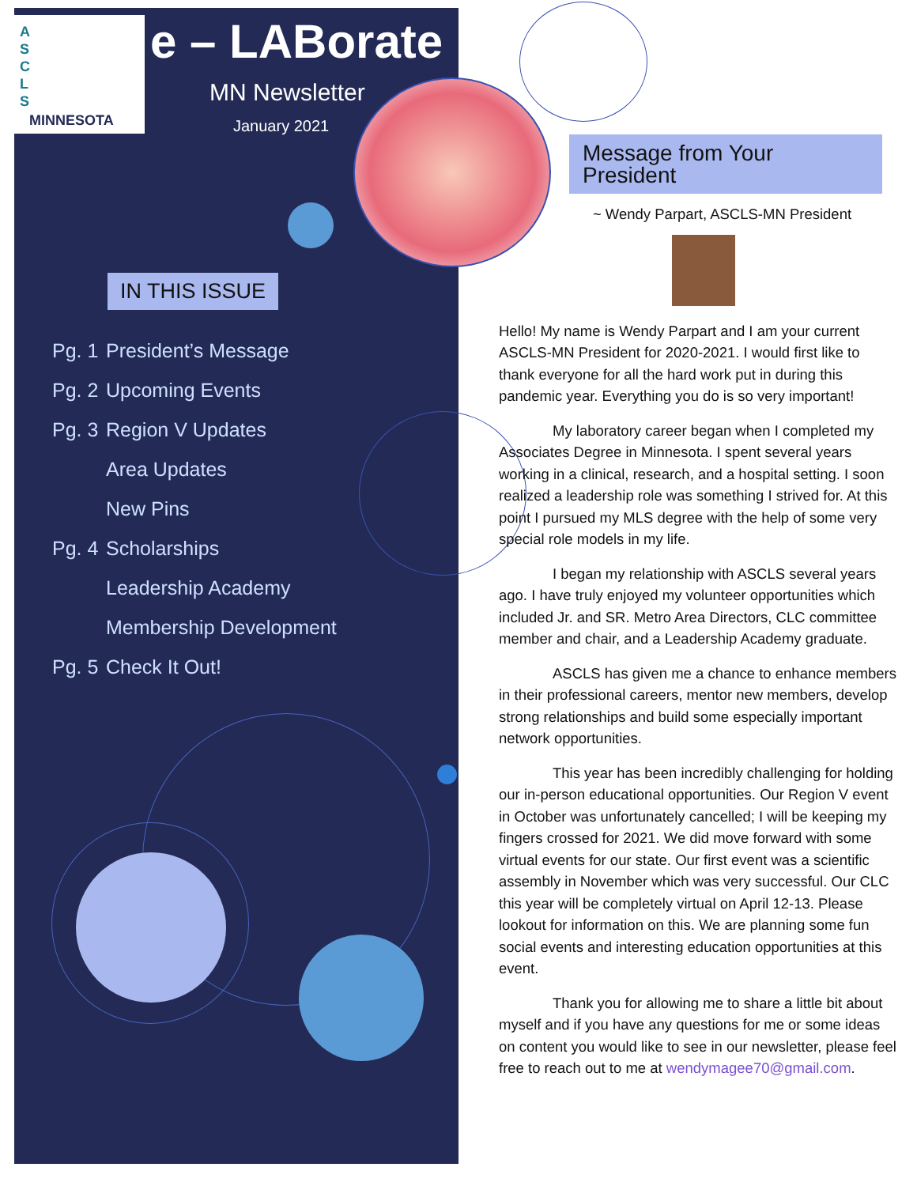A
S
C
L
S
MINNESOTA
e – LABorate
MN Newsletter
January 2021
IN THIS ISSUE
Pg. 1 President’s Message
Pg. 2 Upcoming Events
Pg. 3 Region V Updates
Area Updates
New Pins
Pg. 4 Scholarships
Leadership Academy
Membership Development
Pg. 5 Check It Out!
Message from Your President
~ Wendy Parpart, ASCLS-MN President
Hello! My name is Wendy Parpart and I am your current ASCLS-MN President for 2020-2021. I would first like to thank everyone for all the hard work put in during this pandemic year. Everything you do is so very important!
My laboratory career began when I completed my Associates Degree in Minnesota. I spent several years working in a clinical, research, and a hospital setting. I soon realized a leadership role was something I strived for. At this point I pursued my MLS degree with the help of some very special role models in my life.
I began my relationship with ASCLS several years ago. I have truly enjoyed my volunteer opportunities which included Jr. and SR. Metro Area Directors, CLC committee member and chair, and a Leadership Academy graduate.
ASCLS has given me a chance to enhance members in their professional careers, mentor new members, develop strong relationships and build some especially important network opportunities.
This year has been incredibly challenging for holding our in-person educational opportunities. Our Region V event in October was unfortunately cancelled; I will be keeping my fingers crossed for 2021. We did move forward with some virtual events for our state. Our first event was a scientific assembly in November which was very successful. Our CLC this year will be completely virtual on April 12-13. Please lookout for information on this. We are planning some fun social events and interesting education opportunities at this event.
Thank you for allowing me to share a little bit about myself and if you have any questions for me or some ideas on content you would like to see in our newsletter, please feel free to reach out to me at wendymagee70@gmail.com.